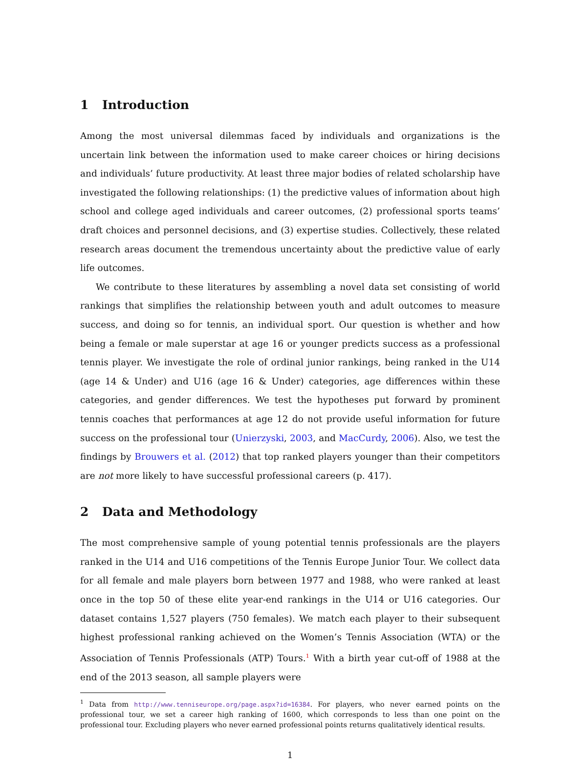1 Introduction
Among the most universal dilemmas faced by individuals and organizations is the uncertain link between the information used to make career choices or hiring decisions and individuals’ future productivity. At least three major bodies of related scholarship have investigated the following relationships: (1) the predictive values of information about high school and college aged individuals and career outcomes, (2) professional sports teams’ draft choices and personnel decisions, and (3) expertise studies. Collectively, these related research areas document the tremendous uncertainty about the predictive value of early life outcomes.
We contribute to these literatures by assembling a novel data set consisting of world rankings that simplifies the relationship between youth and adult outcomes to measure success, and doing so for tennis, an individual sport. Our question is whether and how being a female or male superstar at age 16 or younger predicts success as a professional tennis player. We investigate the role of ordinal junior rankings, being ranked in the U14 (age 14 & Under) and U16 (age 16 & Under) categories, age differences within these categories, and gender differences. We test the hypotheses put forward by prominent tennis coaches that performances at age 12 do not provide useful information for future success on the professional tour (Unierzyski, 2003, and MacCurdy, 2006). Also, we test the findings by Brouwers et al. (2012) that top ranked players younger than their competitors are not more likely to have successful professional careers (p. 417).
2 Data and Methodology
The most comprehensive sample of young potential tennis professionals are the players ranked in the U14 and U16 competitions of the Tennis Europe Junior Tour. We collect data for all female and male players born between 1977 and 1988, who were ranked at least once in the top 50 of these elite year-end rankings in the U14 or U16 categories. Our dataset contains 1,527 players (750 females). We match each player to their subsequent highest professional ranking achieved on the Women’s Tennis Association (WTA) or the Association of Tennis Professionals (ATP) Tours.<sup>1</sup> With a birth year cut-off of 1988 at the end of the 2013 season, all sample players were
<sup>1</sup> Data from http://www.tenniseurope.org/page.aspx?id=16384. For players, who never earned points on the professional tour, we set a career high ranking of 1600, which corresponds to less than one point on the professional tour. Excluding players who never earned professional points returns qualitatively identical results.
1